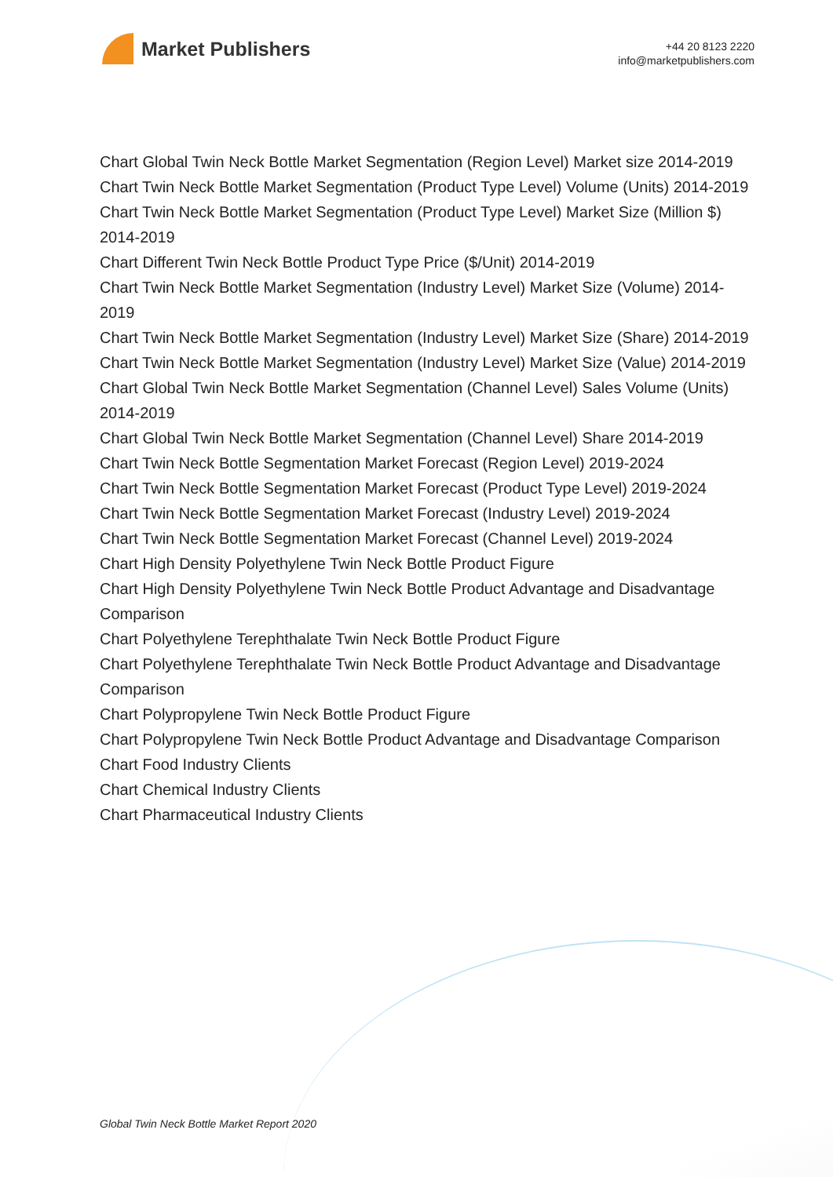Market Publishers
+44 20 8123 2220
info@marketpublishers.com
Chart Global Twin Neck Bottle Market Segmentation (Region Level) Market size 2014-2019
Chart Twin Neck Bottle Market Segmentation (Product Type Level) Volume (Units) 2014-2019
Chart Twin Neck Bottle Market Segmentation (Product Type Level) Market Size (Million $) 2014-2019
Chart Different Twin Neck Bottle Product Type Price ($/Unit) 2014-2019
Chart Twin Neck Bottle Market Segmentation (Industry Level) Market Size (Volume) 2014-2019
Chart Twin Neck Bottle Market Segmentation (Industry Level) Market Size (Share) 2014-2019
Chart Twin Neck Bottle Market Segmentation (Industry Level) Market Size (Value) 2014-2019
Chart Global Twin Neck Bottle Market Segmentation (Channel Level) Sales Volume (Units) 2014-2019
Chart Global Twin Neck Bottle Market Segmentation (Channel Level) Share 2014-2019
Chart Twin Neck Bottle Segmentation Market Forecast (Region Level) 2019-2024
Chart Twin Neck Bottle Segmentation Market Forecast (Product Type Level) 2019-2024
Chart Twin Neck Bottle Segmentation Market Forecast (Industry Level) 2019-2024
Chart Twin Neck Bottle Segmentation Market Forecast (Channel Level) 2019-2024
Chart High Density Polyethylene Twin Neck Bottle Product Figure
Chart High Density Polyethylene Twin Neck Bottle Product Advantage and Disadvantage Comparison
Chart Polyethylene Terephthalate Twin Neck Bottle Product Figure
Chart Polyethylene Terephthalate Twin Neck Bottle Product Advantage and Disadvantage Comparison
Chart Polypropylene Twin Neck Bottle Product Figure
Chart Polypropylene Twin Neck Bottle Product Advantage and Disadvantage Comparison
Chart Food Industry Clients
Chart Chemical Industry Clients
Chart Pharmaceutical Industry Clients
Global Twin Neck Bottle Market Report 2020